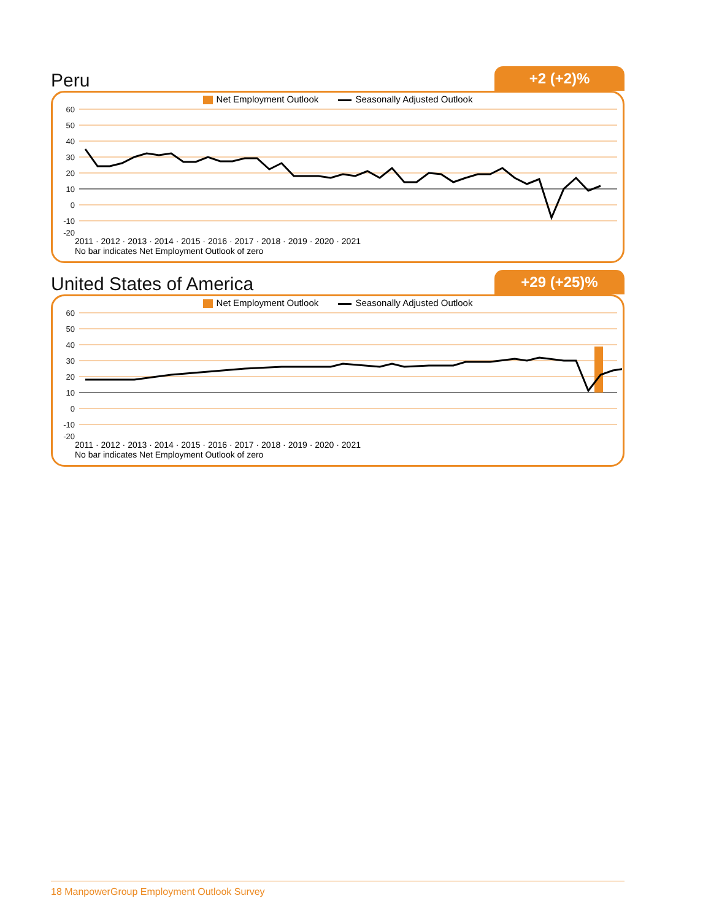Peru
+2 (+2)%
Net Employment Outlook Seasonally Adjusted Outlook
60
50
40
30
20
10
0
-10
-20
2011 · 2012 · 2013 · 2014 · 2015 · 2016 · 2017 · 2018 · 2019 · 2020 · 2021
No bar indicates Net Employment Outlook of zero
United States of America
+29 (+25)%
Net Employment Outlook Seasonally Adjusted Outlook
60
50
40
30
20
10
0
-10
-20
2011 · 2012 · 2013 · 2014 · 2015 · 2016 · 2017 · 2018 · 2019 · 2020 · 2021
No bar indicates Net Employment Outlook of zero
18 ManpowerGroup Employment Outlook Survey